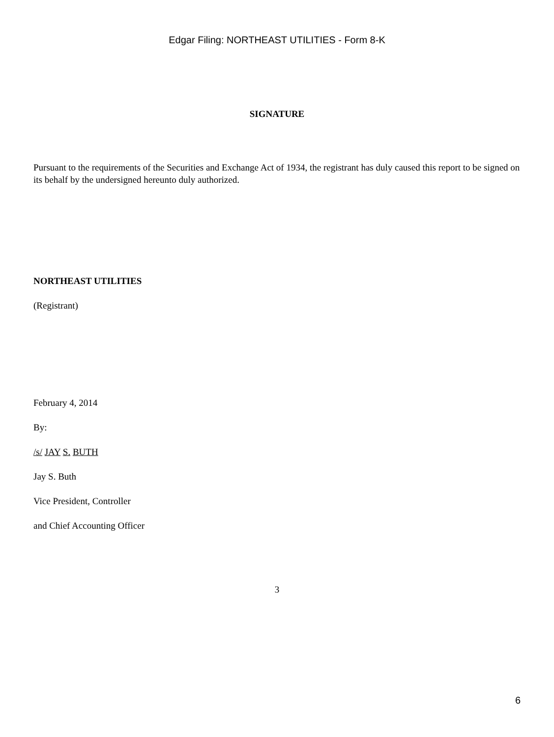Edgar Filing: NORTHEAST UTILITIES - Form 8-K
SIGNATURE
Pursuant to the requirements of the Securities and Exchange Act of 1934, the registrant has duly caused this report to be signed on its behalf by the undersigned hereunto duly authorized.
NORTHEAST UTILITIES
(Registrant)
February 4, 2014
By:
/s/ JAY S. BUTH
Jay S. Buth
Vice President, Controller
and Chief Accounting Officer
3
6